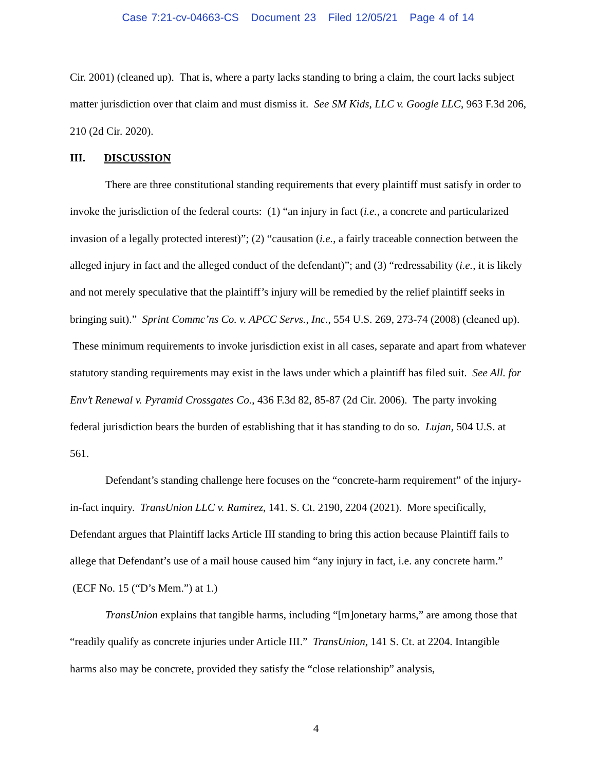Case 7:21-cv-04663-CS Document 23 Filed 12/05/21 Page 4 of 14
Cir. 2001) (cleaned up). That is, where a party lacks standing to bring a claim, the court lacks subject matter jurisdiction over that claim and must dismiss it. See SM Kids, LLC v. Google LLC, 963 F.3d 206, 210 (2d Cir. 2020).
III. DISCUSSION
There are three constitutional standing requirements that every plaintiff must satisfy in order to invoke the jurisdiction of the federal courts: (1) “an injury in fact (i.e., a concrete and particularized invasion of a legally protected interest)”; (2) “causation (i.e., a fairly traceable connection between the alleged injury in fact and the alleged conduct of the defendant)”; and (3) “redressability (i.e., it is likely and not merely speculative that the plaintiff’s injury will be remedied by the relief plaintiff seeks in bringing suit).” Sprint Commc’ns Co. v. APCC Servs., Inc., 554 U.S. 269, 273-74 (2008) (cleaned up). These minimum requirements to invoke jurisdiction exist in all cases, separate and apart from whatever statutory standing requirements may exist in the laws under which a plaintiff has filed suit. See All. for Env’t Renewal v. Pyramid Crossgates Co., 436 F.3d 82, 85-87 (2d Cir. 2006). The party invoking federal jurisdiction bears the burden of establishing that it has standing to do so. Lujan, 504 U.S. at 561.
Defendant’s standing challenge here focuses on the “concrete-harm requirement” of the injury-in-fact inquiry. TransUnion LLC v. Ramirez, 141. S. Ct. 2190, 2204 (2021). More specifically, Defendant argues that Plaintiff lacks Article III standing to bring this action because Plaintiff fails to allege that Defendant’s use of a mail house caused him “any injury in fact, i.e. any concrete harm.” (ECF No. 15 (“D’s Mem.”) at 1.)
TransUnion explains that tangible harms, including “[m]onetary harms,” are among those that “readily qualify as concrete injuries under Article III.” TransUnion, 141 S. Ct. at 2204. Intangible harms also may be concrete, provided they satisfy the “close relationship” analysis,
4